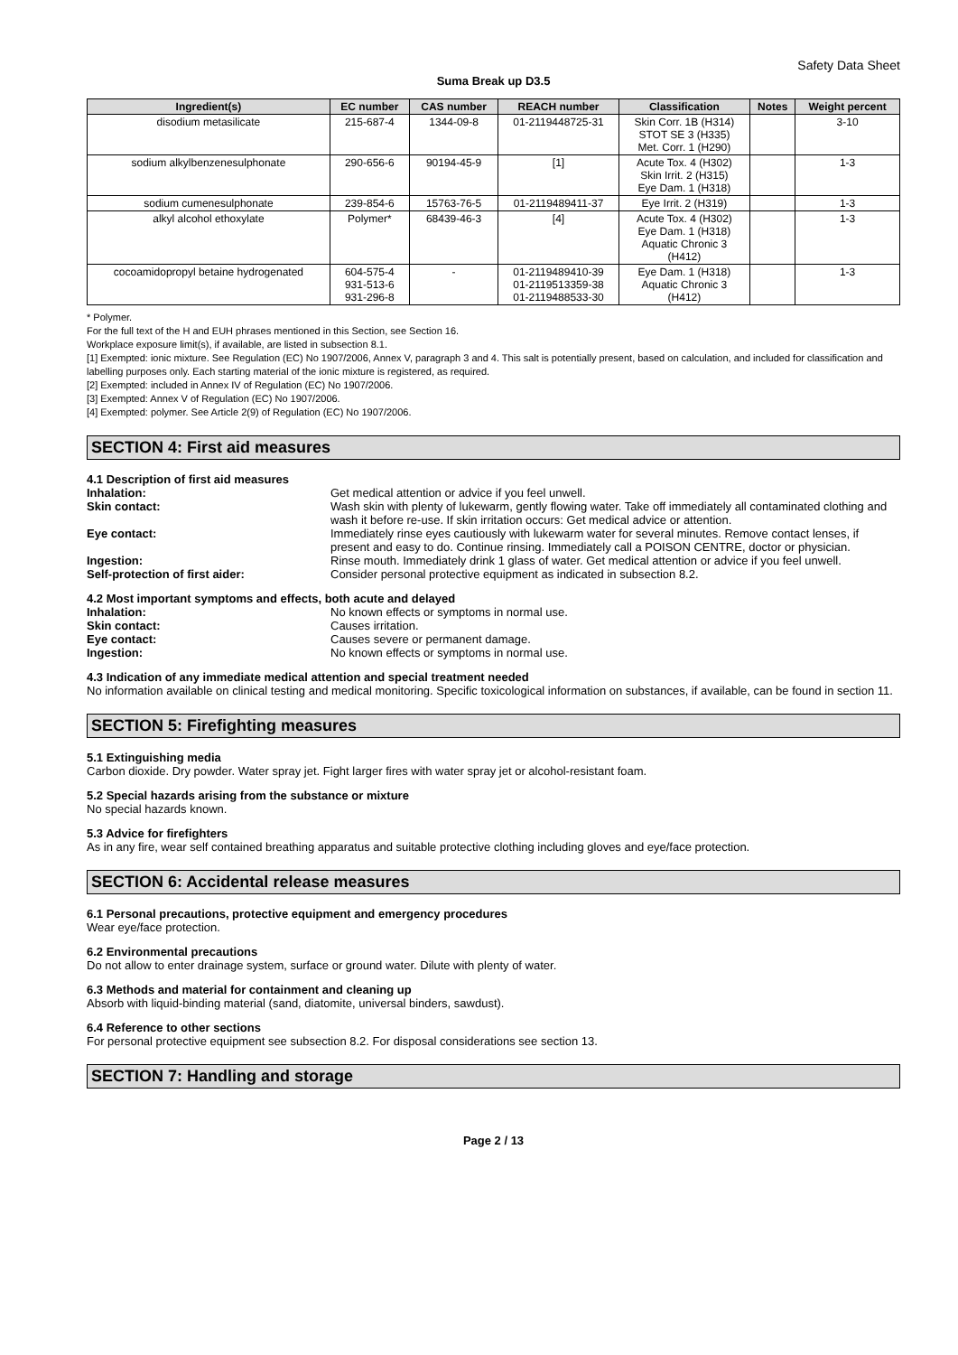Safety Data Sheet
Suma Break up D3.5
| Ingredient(s) | EC number | CAS number | REACH number | Classification | Notes | Weight percent |
| --- | --- | --- | --- | --- | --- | --- |
| disodium metasilicate | 215-687-4 | 1344-09-8 | 01-2119448725-31 | Skin Corr. 1B (H314) STOT SE 3 (H335) Met. Corr. 1 (H290) | | 3-10 |
| sodium alkylbenzenesulphonate | 290-656-6 | 90194-45-9 | [1] | Acute Tox. 4 (H302) Skin Irrit. 2 (H315) Eye Dam. 1 (H318) | | 1-3 |
| sodium cumenesulphonate | 239-854-6 | 15763-76-5 | 01-2119489411-37 | Eye Irrit. 2 (H319) | | 1-3 |
| alkyl alcohol ethoxylate | Polymer* | 68439-46-3 | [4] | Acute Tox. 4 (H302) Eye Dam. 1 (H318) Aquatic Chronic 3 (H412) | | 1-3 |
| cocoamidopropyl betaine hydrogenated | 604-575-4 931-513-6 931-296-8 | - | 01-2119489410-39 01-2119513359-38 01-2119488533-30 | Eye Dam. 1 (H318) Aquatic Chronic 3 (H412) | | 1-3 |
* Polymer.
For the full text of the H and EUH phrases mentioned in this Section, see Section 16.
Workplace exposure limit(s), if available, are listed in subsection 8.1.
[1] Exempted: ionic mixture. See Regulation (EC) No 1907/2006, Annex V, paragraph 3 and 4. This salt is potentially present, based on calculation, and included for classification and labelling purposes only. Each starting material of the ionic mixture is registered, as required.
[2] Exempted: included in Annex IV of Regulation (EC) No 1907/2006.
[3] Exempted: Annex V of Regulation (EC) No 1907/2006.
[4] Exempted: polymer. See Article 2(9) of Regulation (EC) No 1907/2006.
SECTION 4: First aid measures
4.1 Description of first aid measures
Inhalation: Get medical attention or advice if you feel unwell.
Skin contact: Wash skin with plenty of lukewarm, gently flowing water. Take off immediately all contaminated clothing and wash it before re-use. If skin irritation occurs: Get medical advice or attention.
Eye contact: Immediately rinse eyes cautiously with lukewarm water for several minutes. Remove contact lenses, if present and easy to do. Continue rinsing. Immediately call a POISON CENTRE, doctor or physician.
Ingestion: Rinse mouth. Immediately drink 1 glass of water. Get medical attention or advice if you feel unwell.
Self-protection of first aider: Consider personal protective equipment as indicated in subsection 8.2.
4.2 Most important symptoms and effects, both acute and delayed
Inhalation: No known effects or symptoms in normal use.
Skin contact: Causes irritation.
Eye contact: Causes severe or permanent damage.
Ingestion: No known effects or symptoms in normal use.
4.3 Indication of any immediate medical attention and special treatment needed
No information available on clinical testing and medical monitoring. Specific toxicological information on substances, if available, can be found in section 11.
SECTION 5: Firefighting measures
5.1 Extinguishing media
Carbon dioxide. Dry powder. Water spray jet. Fight larger fires with water spray jet or alcohol-resistant foam.
5.2 Special hazards arising from the substance or mixture
No special hazards known.
5.3 Advice for firefighters
As in any fire, wear self contained breathing apparatus and suitable protective clothing including gloves and eye/face protection.
SECTION 6: Accidental release measures
6.1 Personal precautions, protective equipment and emergency procedures
Wear eye/face protection.
6.2 Environmental precautions
Do not allow to enter drainage system, surface or ground water. Dilute with plenty of water.
6.3 Methods and material for containment and cleaning up
Absorb with liquid-binding material (sand, diatomite, universal binders, sawdust).
6.4 Reference to other sections
For personal protective equipment see subsection 8.2. For disposal considerations see section 13.
SECTION 7: Handling and storage
Page 2 / 13